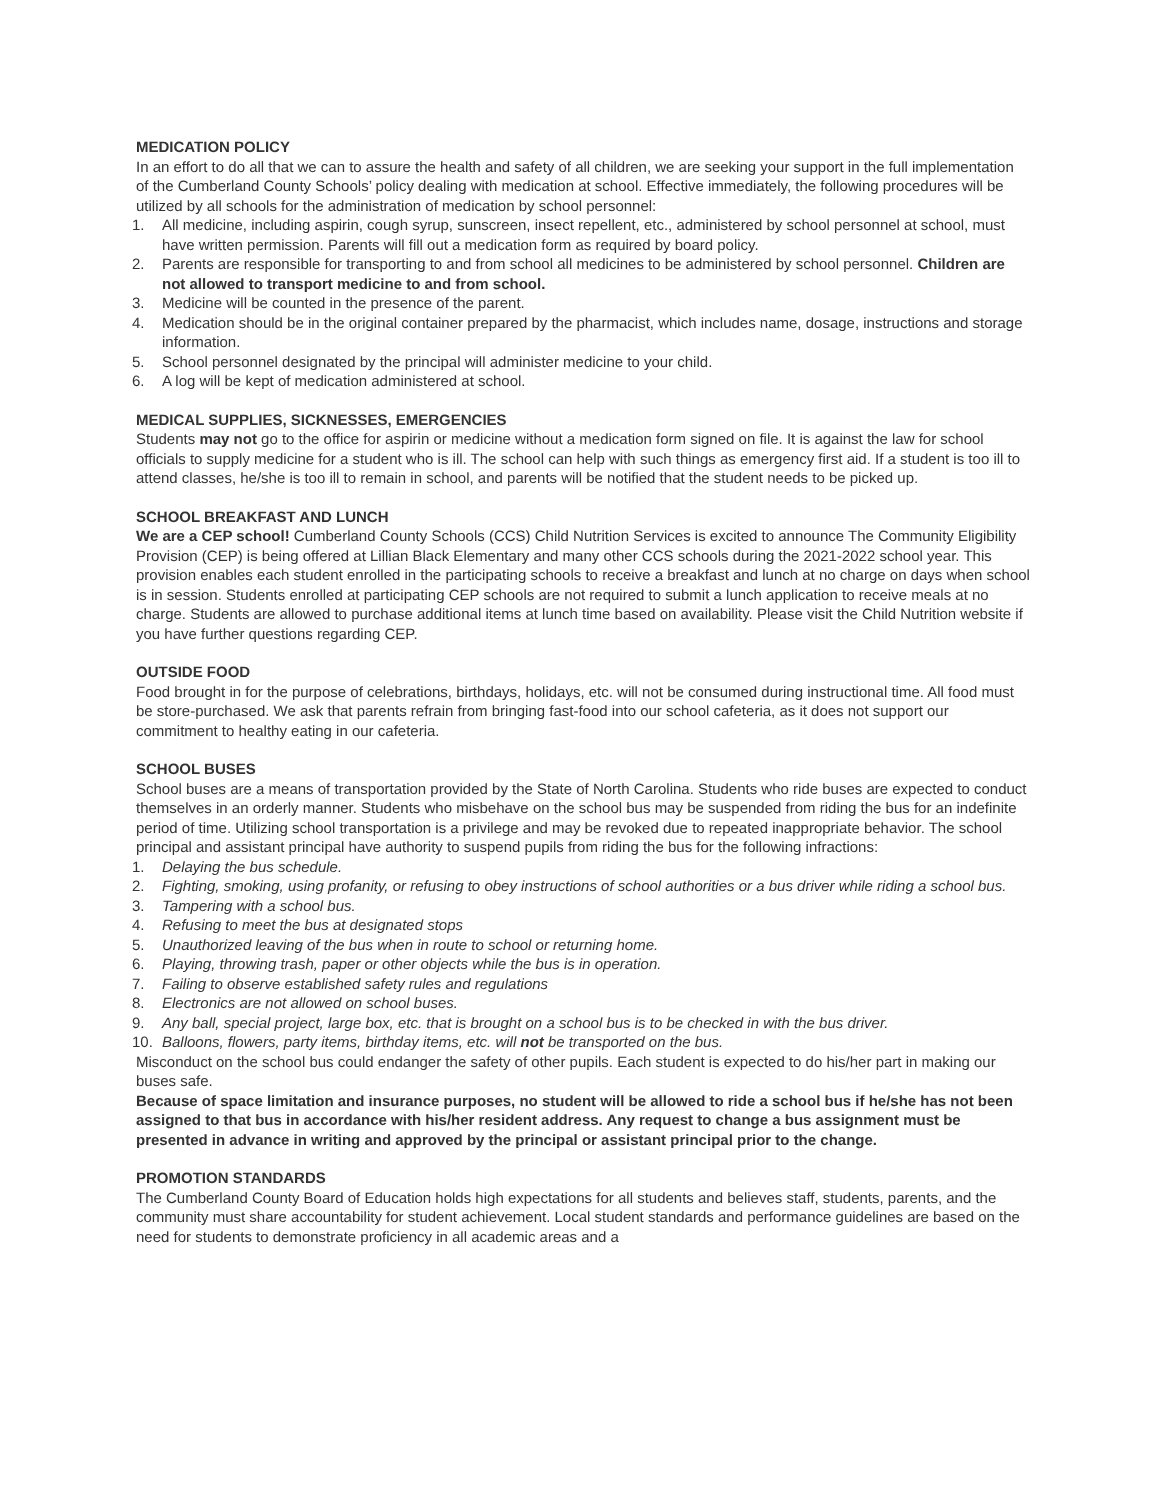MEDICATION POLICY
In an effort to do all that we can to assure the health and safety of all children, we are seeking your support in the full implementation of the Cumberland County Schools’ policy dealing with medication at school. Effective immediately, the following procedures will be utilized by all schools for the administration of medication by school personnel:
1. All medicine, including aspirin, cough syrup, sunscreen, insect repellent, etc., administered by school personnel at school, must have written permission. Parents will fill out a medication form as required by board policy.
2. Parents are responsible for transporting to and from school all medicines to be administered by school personnel. Children are not allowed to transport medicine to and from school.
3. Medicine will be counted in the presence of the parent.
4. Medication should be in the original container prepared by the pharmacist, which includes name, dosage, instructions and storage information.
5. School personnel designated by the principal will administer medicine to your child.
6. A log will be kept of medication administered at school.
MEDICAL SUPPLIES, SICKNESSES, EMERGENCIES
Students may not go to the office for aspirin or medicine without a medication form signed on file. It is against the law for school officials to supply medicine for a student who is ill. The school can help with such things as emergency first aid. If a student is too ill to attend classes, he/she is too ill to remain in school, and parents will be notified that the student needs to be picked up.
SCHOOL BREAKFAST AND LUNCH
We are a CEP school! Cumberland County Schools (CCS) Child Nutrition Services is excited to announce The Community Eligibility Provision (CEP) is being offered at Lillian Black Elementary and many other CCS schools during the 2021-2022 school year. This provision enables each student enrolled in the participating schools to receive a breakfast and lunch at no charge on days when school is in session. Students enrolled at participating CEP schools are not required to submit a lunch application to receive meals at no charge. Students are allowed to purchase additional items at lunch time based on availability. Please visit the Child Nutrition website if you have further questions regarding CEP.
OUTSIDE FOOD
Food brought in for the purpose of celebrations, birthdays, holidays, etc. will not be consumed during instructional time. All food must be store-purchased. We ask that parents refrain from bringing fast-food into our school cafeteria, as it does not support our commitment to healthy eating in our cafeteria.
SCHOOL BUSES
School buses are a means of transportation provided by the State of North Carolina. Students who ride buses are expected to conduct themselves in an orderly manner. Students who misbehave on the school bus may be suspended from riding the bus for an indefinite period of time. Utilizing school transportation is a privilege and may be revoked due to repeated inappropriate behavior. The school principal and assistant principal have authority to suspend pupils from riding the bus for the following infractions:
1. Delaying the bus schedule.
2. Fighting, smoking, using profanity, or refusing to obey instructions of school authorities or a bus driver while riding a school bus.
3. Tampering with a school bus.
4. Refusing to meet the bus at designated stops
5. Unauthorized leaving of the bus when in route to school or returning home.
6. Playing, throwing trash, paper or other objects while the bus is in operation.
7. Failing to observe established safety rules and regulations
8. Electronics are not allowed on school buses.
9. Any ball, special project, large box, etc. that is brought on a school bus is to be checked in with the bus driver.
10. Balloons, flowers, party items, birthday items, etc. will not be transported on the bus.
Misconduct on the school bus could endanger the safety of other pupils. Each student is expected to do his/her part in making our buses safe.
Because of space limitation and insurance purposes, no student will be allowed to ride a school bus if he/she has not been assigned to that bus in accordance with his/her resident address. Any request to change a bus assignment must be presented in advance in writing and approved by the principal or assistant principal prior to the change.
PROMOTION STANDARDS
The Cumberland County Board of Education holds high expectations for all students and believes staff, students, parents, and the community must share accountability for student achievement. Local student standards and performance guidelines are based on the need for students to demonstrate proficiency in all academic areas and a